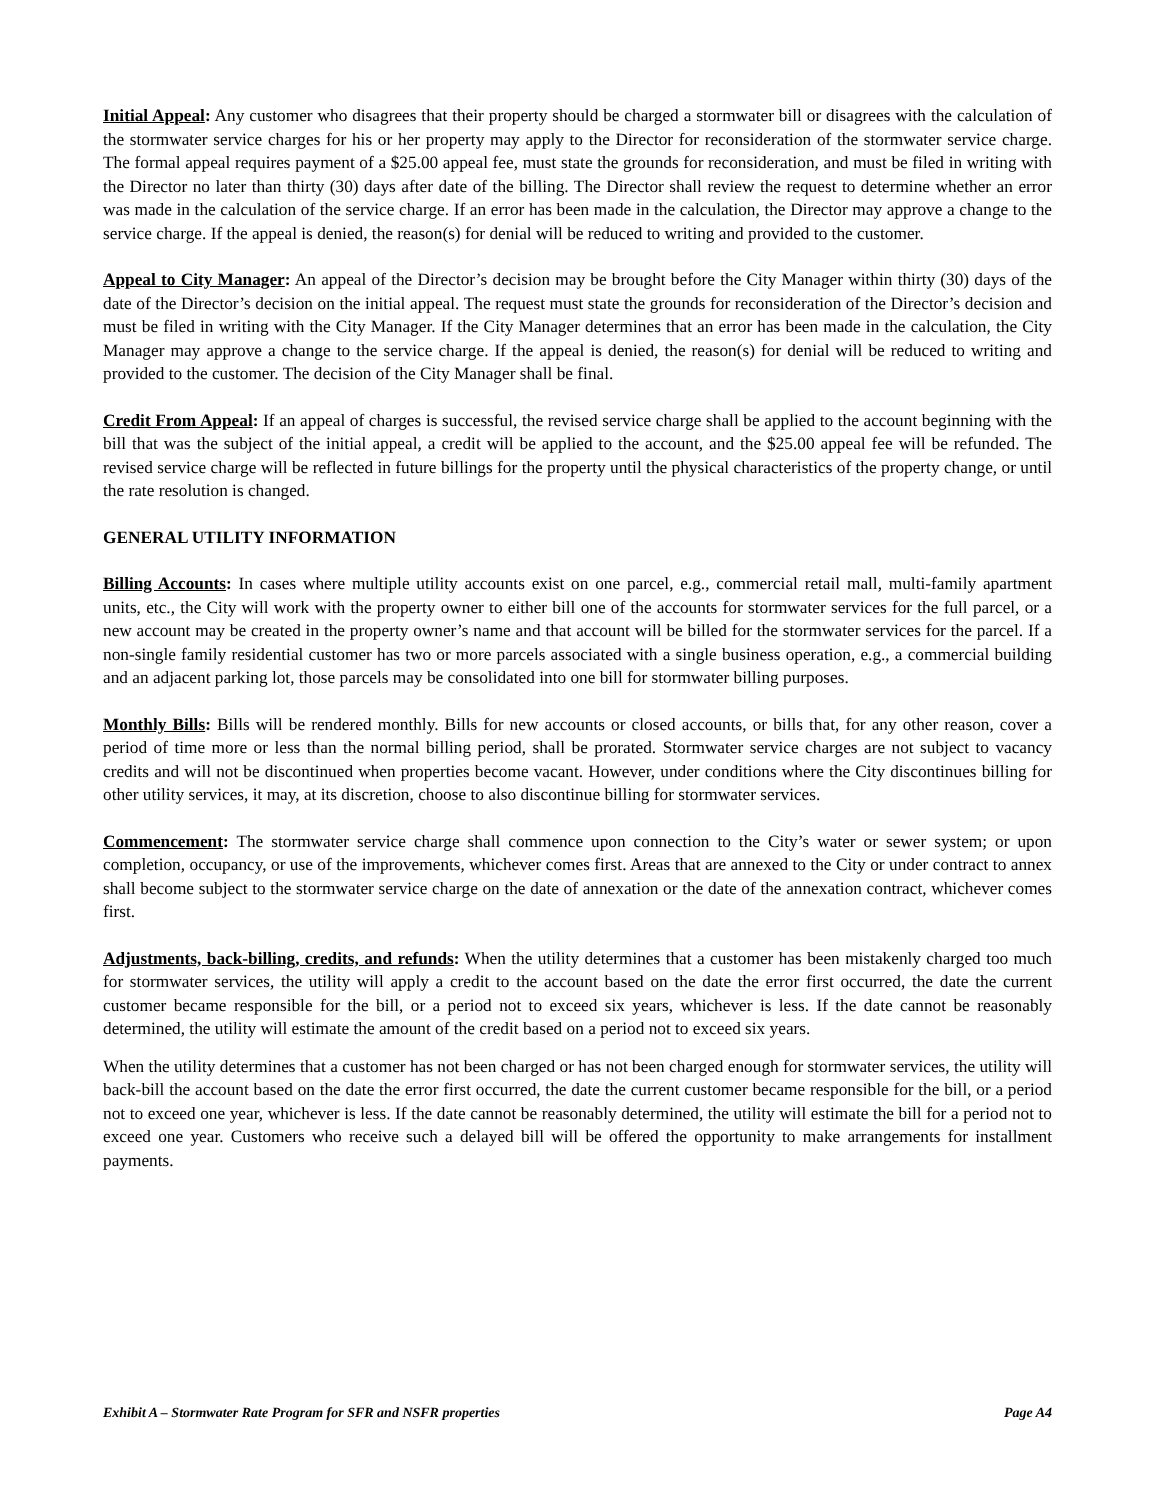Initial Appeal: Any customer who disagrees that their property should be charged a stormwater bill or disagrees with the calculation of the stormwater service charges for his or her property may apply to the Director for reconsideration of the stormwater service charge. The formal appeal requires payment of a $25.00 appeal fee, must state the grounds for reconsideration, and must be filed in writing with the Director no later than thirty (30) days after date of the billing. The Director shall review the request to determine whether an error was made in the calculation of the service charge. If an error has been made in the calculation, the Director may approve a change to the service charge. If the appeal is denied, the reason(s) for denial will be reduced to writing and provided to the customer.
Appeal to City Manager: An appeal of the Director’s decision may be brought before the City Manager within thirty (30) days of the date of the Director’s decision on the initial appeal. The request must state the grounds for reconsideration of the Director’s decision and must be filed in writing with the City Manager. If the City Manager determines that an error has been made in the calculation, the City Manager may approve a change to the service charge. If the appeal is denied, the reason(s) for denial will be reduced to writing and provided to the customer. The decision of the City Manager shall be final.
Credit From Appeal: If an appeal of charges is successful, the revised service charge shall be applied to the account beginning with the bill that was the subject of the initial appeal, a credit will be applied to the account, and the $25.00 appeal fee will be refunded. The revised service charge will be reflected in future billings for the property until the physical characteristics of the property change, or until the rate resolution is changed.
GENERAL UTILITY INFORMATION
Billing Accounts: In cases where multiple utility accounts exist on one parcel, e.g., commercial retail mall, multi-family apartment units, etc., the City will work with the property owner to either bill one of the accounts for stormwater services for the full parcel, or a new account may be created in the property owner’s name and that account will be billed for the stormwater services for the parcel. If a non-single family residential customer has two or more parcels associated with a single business operation, e.g., a commercial building and an adjacent parking lot, those parcels may be consolidated into one bill for stormwater billing purposes.
Monthly Bills: Bills will be rendered monthly. Bills for new accounts or closed accounts, or bills that, for any other reason, cover a period of time more or less than the normal billing period, shall be prorated. Stormwater service charges are not subject to vacancy credits and will not be discontinued when properties become vacant. However, under conditions where the City discontinues billing for other utility services, it may, at its discretion, choose to also discontinue billing for stormwater services.
Commencement: The stormwater service charge shall commence upon connection to the City’s water or sewer system; or upon completion, occupancy, or use of the improvements, whichever comes first. Areas that are annexed to the City or under contract to annex shall become subject to the stormwater service charge on the date of annexation or the date of the annexation contract, whichever comes first.
Adjustments, back-billing, credits, and refunds: When the utility determines that a customer has been mistakenly charged too much for stormwater services, the utility will apply a credit to the account based on the date the error first occurred, the date the current customer became responsible for the bill, or a period not to exceed six years, whichever is less. If the date cannot be reasonably determined, the utility will estimate the amount of the credit based on a period not to exceed six years.
When the utility determines that a customer has not been charged or has not been charged enough for stormwater services, the utility will back-bill the account based on the date the error first occurred, the date the current customer became responsible for the bill, or a period not to exceed one year, whichever is less. If the date cannot be reasonably determined, the utility will estimate the bill for a period not to exceed one year. Customers who receive such a delayed bill will be offered the opportunity to make arrangements for installment payments.
Exhibit A – Stormwater Rate Program for SFR and NSFR properties Page A4